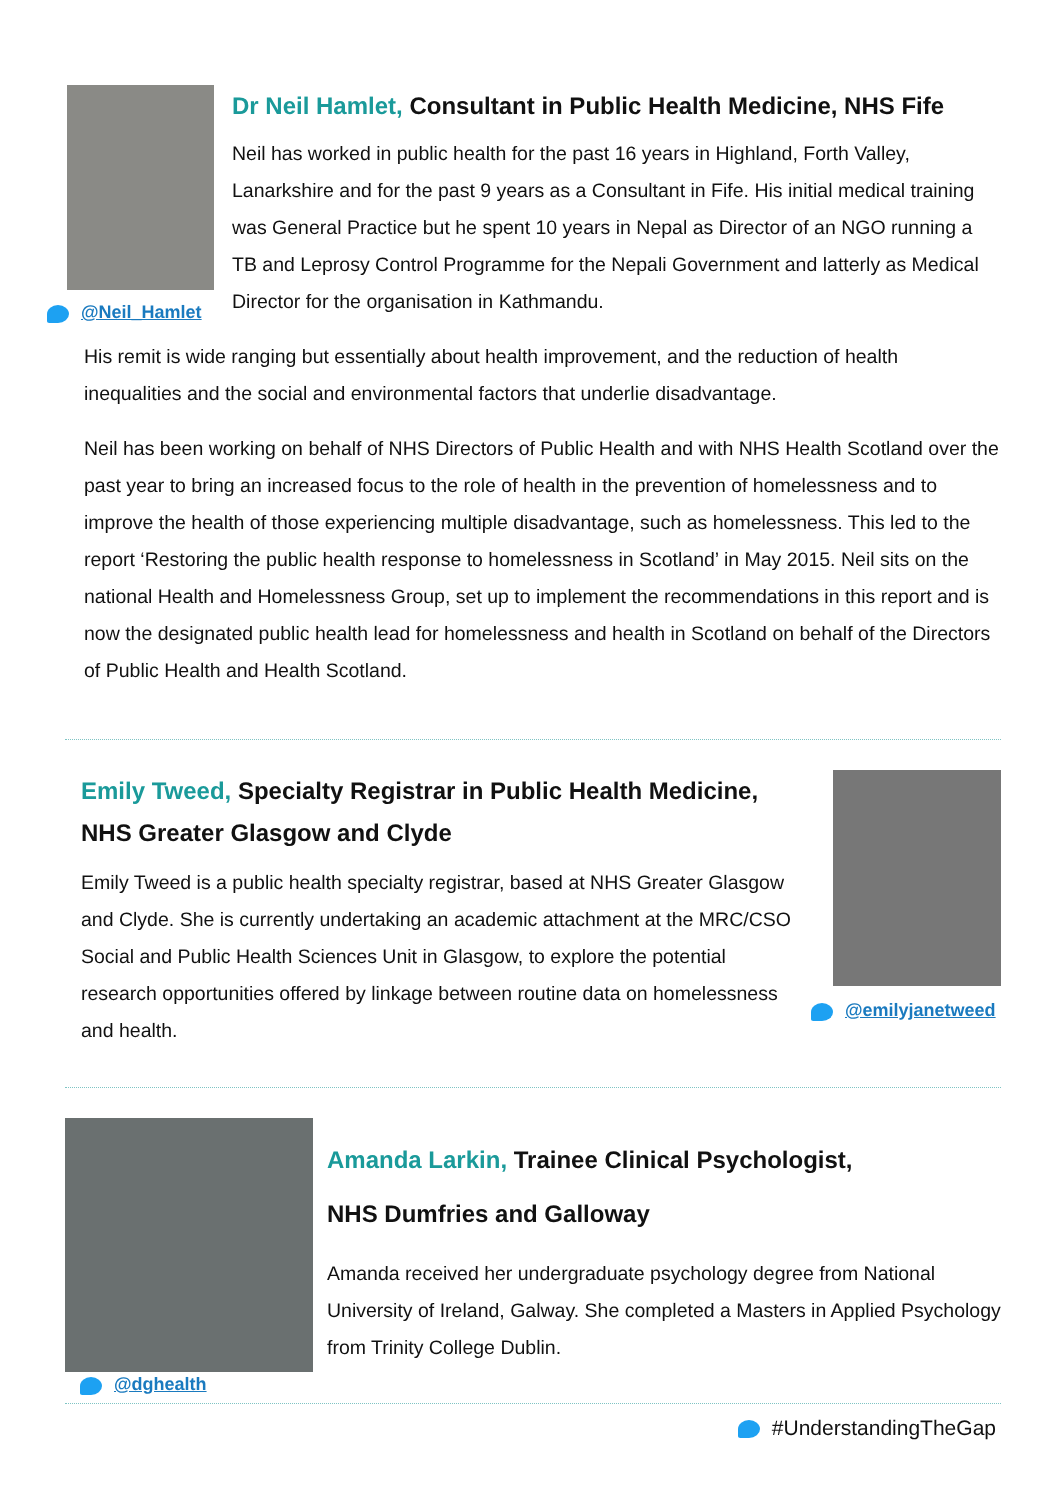@Neil_Hamlet
Dr Neil Hamlet, Consultant in Public Health Medicine, NHS Fife
Neil has worked in public health for the past 16 years in Highland, Forth Valley, Lanarkshire and for the past 9 years as a Consultant in Fife. His initial medical training was General Practice but he spent 10 years in Nepal as Director of an NGO running a TB and Leprosy Control Programme for the Nepali Government and latterly as Medical Director for the organisation in Kathmandu.
His remit is wide ranging but essentially about health improvement, and the reduction of health inequalities and the social and environmental factors that underlie disadvantage.
Neil has been working on behalf of NHS Directors of Public Health and with NHS Health Scotland over the past year to bring an increased focus to the role of health in the prevention of homelessness and to improve the health of those experiencing multiple disadvantage, such as homelessness. This led to the report ‘Restoring the public health response to homelessness in Scotland’ in May 2015. Neil sits on the national Health and Homelessness Group, set up to implement the recommendations in this report and is now the designated public health lead for homelessness and health in Scotland on behalf of the Directors of Public Health and Health Scotland.
Emily Tweed, Specialty Registrar in Public Health Medicine, NHS Greater Glasgow and Clyde
Emily Tweed is a public health specialty registrar, based at NHS Greater Glasgow and Clyde. She is currently undertaking an academic attachment at the MRC/CSO Social and Public Health Sciences Unit in Glasgow, to explore the potential research opportunities offered by linkage between routine data on homelessness and health.
@emilyjanetweed
@dghealth
Amanda Larkin, Trainee Clinical Psychologist,
NHS Dumfries and Galloway
Amanda received her undergraduate psychology degree from National University of Ireland, Galway. She completed a Masters in Applied Psychology from Trinity College Dublin.
#UnderstandingTheGap